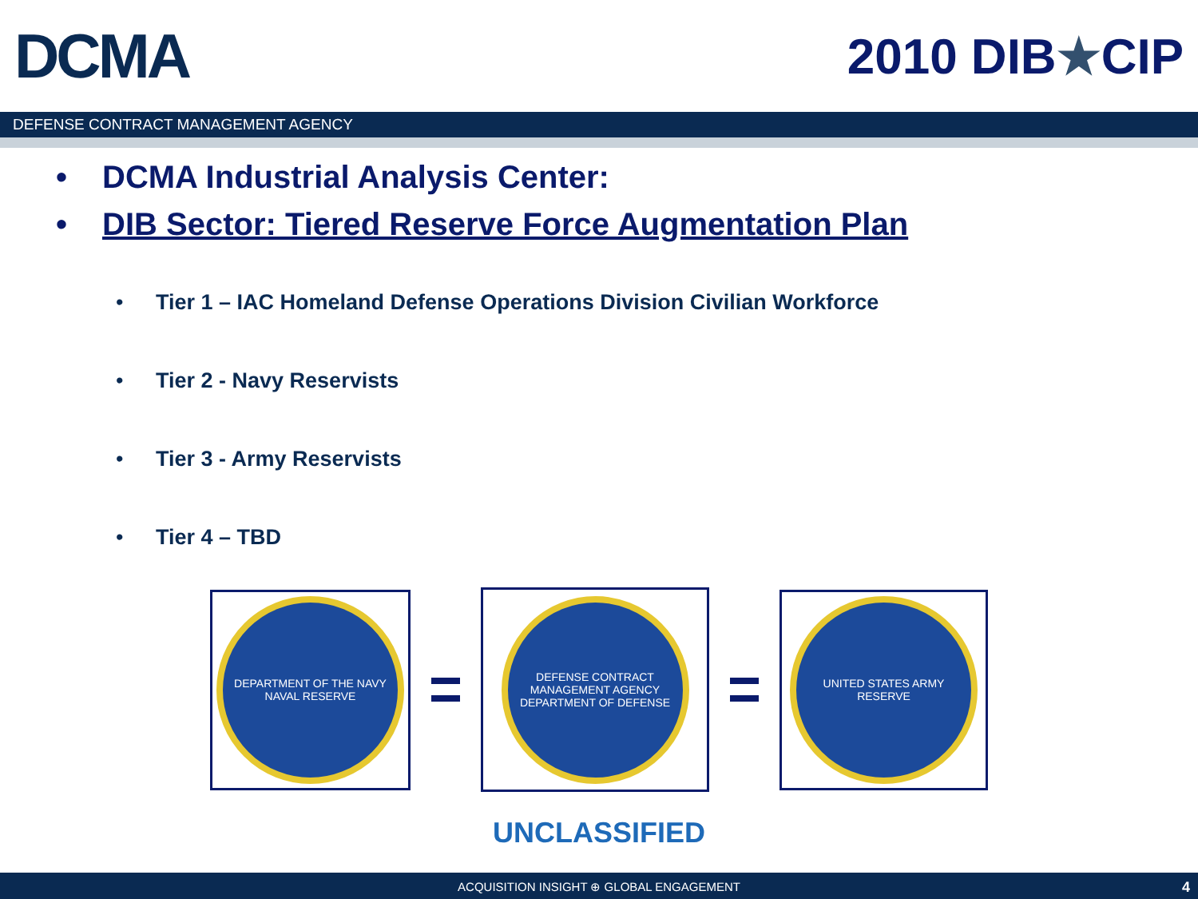DCMA
2010 DIB★CIP
DEFENSE CONTRACT MANAGEMENT AGENCY
• DCMA Industrial Analysis Center:
• DIB Sector: Tiered Reserve Force Augmentation Plan
• Tier 1 – IAC Homeland Defense Operations Division Civilian Workforce
• Tier 2 - Navy Reservists
• Tier 3 - Army Reservists
• Tier 4 – TBD
DEPARTMENT OF THE NAVY NAVAL RESERVE
DEFENSE CONTRACT MANAGEMENT AGENCY DEPARTMENT OF DEFENSE
UNITED STATES ARMY RESERVE
UNCLASSIFIED
ACQUISITION INSIGHT ⊕ GLOBAL ENGAGEMENT
4